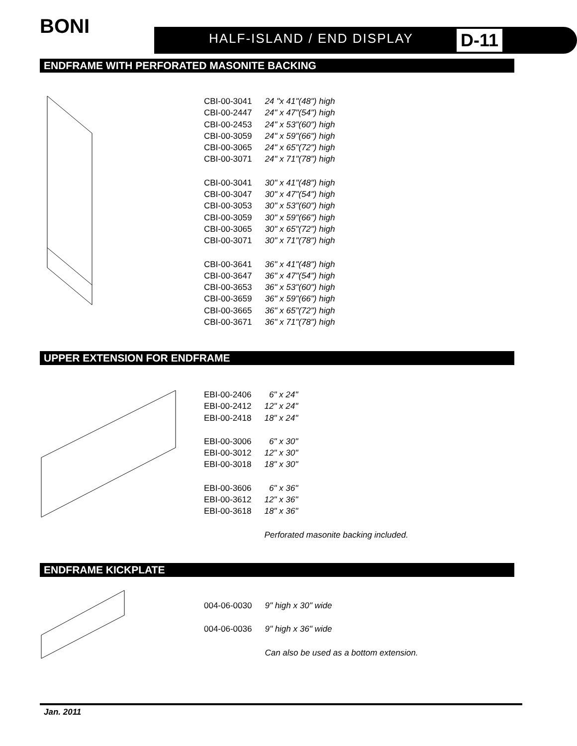BONI HALF-ISLAND / END DISPLAY D-11
ENDFRAME WITH PERFORATED MASONITE BACKING
| CBI-00-3041 | 24 "x 41"(48") high |
| CBI-00-2447 | 24" x 47"(54") high |
| CBI-00-2453 | 24" x 53"(60") high |
| CBI-00-3059 | 24" x 59"(66") high |
| CBI-00-3065 | 24" x 65"(72") high |
| CBI-00-3071 | 24" x 71"(78") high |
| CBI-00-3041 | 30" x 41"(48") high |
| CBI-00-3047 | 30" x 47"(54") high |
| CBI-00-3053 | 30" x 53"(60") high |
| CBI-00-3059 | 30" x 59"(66") high |
| CBI-00-3065 | 30" x 65"(72") high |
| CBI-00-3071 | 30" x 71"(78") high |
| CBI-00-3641 | 36" x 41"(48") high |
| CBI-00-3647 | 36" x 47"(54") high |
| CBI-00-3653 | 36" x 53"(60") high |
| CBI-00-3659 | 36" x 59"(66") high |
| CBI-00-3665 | 36" x 65"(72") high |
| CBI-00-3671 | 36" x 71"(78") high |
UPPER EXTENSION FOR ENDFRAME
| EBI-00-2406 | 6" x 24" |
| EBI-00-2412 | 12" x 24" |
| EBI-00-2418 | 18" x 24" |
| EBI-00-3006 | 6" x 30" |
| EBI-00-3012 | 12" x 30" |
| EBI-00-3018 | 18" x 30" |
| EBI-00-3606 | 6" x 36" |
| EBI-00-3612 | 12" x 36" |
| EBI-00-3618 | 18" x 36" |
| | Perforated masonite backing included. |
ENDFRAME KICKPLATE
| 004-06-0030 | 9" high x 30" wide |
| 004-06-0036 | 9" high x 36" wide |
| | Can also be used as a bottom extension. |
Jan. 2011